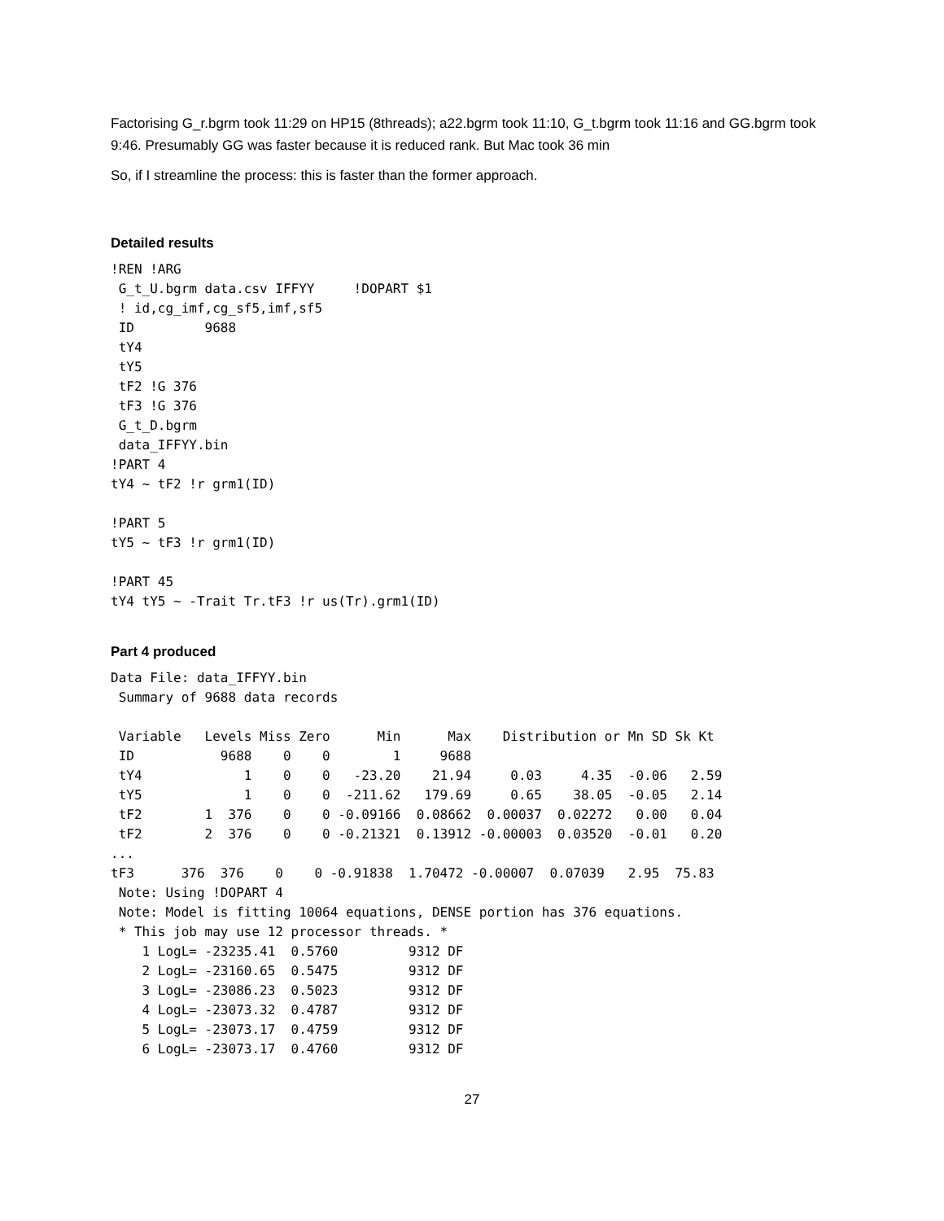Factorising G_r.bgrm took 11:29 on HP15 (8threads); a22.bgrm took 11:10, G_t.bgrm took 11:16 and GG.bgrm took 9:46. Presumably GG was faster because it is reduced rank. But Mac took 36 min
So, if I streamline the process: this is faster than the former approach.
Detailed results
!REN !ARG
 G_t_U.bgrm data.csv IFFYY     !DOPART $1
 ! id,cg_imf,cg_sf5,imf,sf5
 ID         9688
 tY4
 tY5
 tF2 !G 376
 tF3 !G 376
 G_t_D.bgrm
 data_IFFYY.bin
!PART 4
tY4 ~ tF2 !r grm1(ID)

!PART 5
tY5 ~ tF3 !r grm1(ID)

!PART 45
tY4 tY5 ~ -Trait Tr.tF3 !r us(Tr).grm1(ID)
Part 4 produced
Data File: data_IFFYY.bin
 Summary of 9688 data records

 Variable   Levels Miss Zero      Min      Max    Distribution or Mn SD Sk Kt
 ID           9688    0    0        1     9688
 tY4             1    0    0   -23.20    21.94     0.03     4.35  -0.06   2.59
 tY5             1    0    0  -211.62   179.69     0.65    38.05  -0.05   2.14
 tF2        1  376    0    0 -0.09166  0.08662  0.00037  0.02272   0.00   0.04
 tF2        2  376    0    0 -0.21321  0.13912 -0.00003  0.03520  -0.01   0.20
...
tF3      376  376    0    0 -0.91838  1.70472 -0.00007  0.07039   2.95  75.83
 Note: Using !DOPART 4
 Note: Model is fitting 10064 equations, DENSE portion has 376 equations.
 * This job may use 12 processor threads. *
    1 LogL= -23235.41  0.5760         9312 DF
    2 LogL= -23160.65  0.5475         9312 DF
    3 LogL= -23086.23  0.5023         9312 DF
    4 LogL= -23073.32  0.4787         9312 DF
    5 LogL= -23073.17  0.4759         9312 DF
    6 LogL= -23073.17  0.4760         9312 DF
27